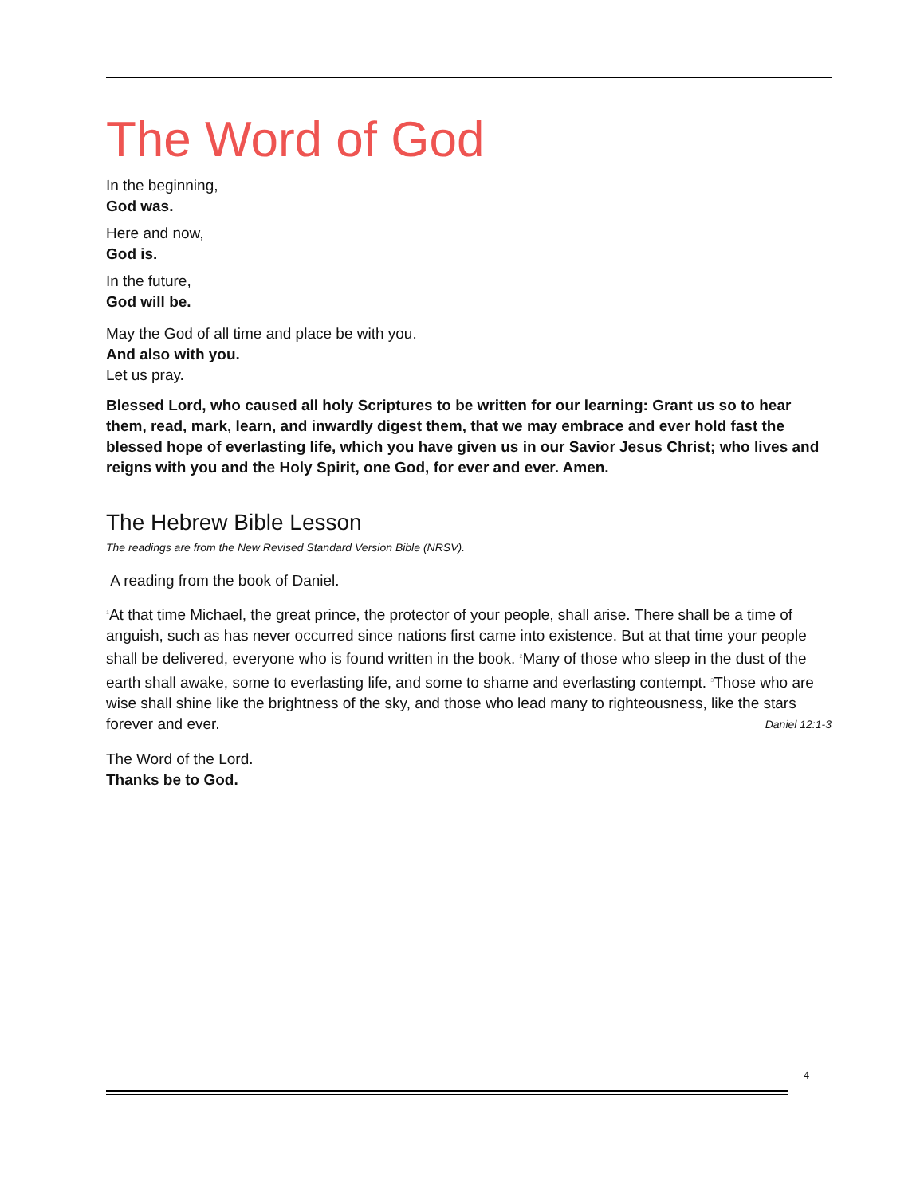The Word of God
In the beginning,
God was.
Here and now,
God is.
In the future,
God will be.
May the God of all time and place be with you.
And also with you.
Let us pray.
Blessed Lord, who caused all holy Scriptures to be written for our learning: Grant us so to hear them, read, mark, learn, and inwardly digest them, that we may embrace and ever hold fast the blessed hope of everlasting life, which you have given us in our Savior Jesus Christ; who lives and reigns with you and the Holy Spirit, one God, for ever and ever. Amen.
The Hebrew Bible Lesson
The readings are from the New Revised Standard Version Bible (NRSV).
A reading from the book of Daniel.
<sup>1</sup> At that time Michael, the great prince, the protector of your people, shall arise. There shall be a time of anguish, such as has never occurred since nations first came into existence. But at that time your people shall be delivered, everyone who is found written in the book. <sup>2</sup>Many of those who sleep in the dust of the earth shall awake, some to everlasting life, and some to shame and everlasting contempt. <sup>3</sup>Those who are wise shall shine like the brightness of the sky, and those who lead many to righteousness, like the stars forever and ever. Daniel 12:1-3
The Word of the Lord.
Thanks be to God.
4